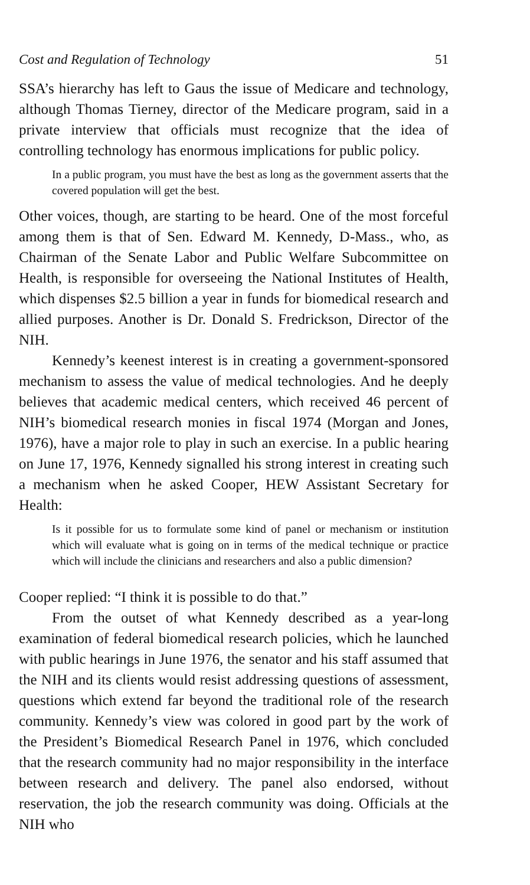Cost and Regulation of Technology 51
SSA’s hierarchy has left to Gaus the issue of Medicare and technology, although Thomas Tierney, director of the Medicare program, said in a private interview that officials must recognize that the idea of controlling technology has enormous implications for public policy.
In a public program, you must have the best as long as the government asserts that the covered population will get the best.
Other voices, though, are starting to be heard. One of the most forceful among them is that of Sen. Edward M. Kennedy, D-Mass., who, as Chairman of the Senate Labor and Public Welfare Subcommittee on Health, is responsible for overseeing the National Institutes of Health, which dispenses $2.5 billion a year in funds for biomedical research and allied purposes. Another is Dr. Donald S. Fredrickson, Director of the NIH.
Kennedy’s keenest interest is in creating a government-sponsored mechanism to assess the value of medical technologies. And he deeply believes that academic medical centers, which received 46 percent of NIH’s biomedical research monies in fiscal 1974 (Morgan and Jones, 1976), have a major role to play in such an exercise. In a public hearing on June 17, 1976, Kennedy signalled his strong interest in creating such a mechanism when he asked Cooper, HEW Assistant Secretary for Health:
Is it possible for us to formulate some kind of panel or mechanism or institution which will evaluate what is going on in terms of the medical technique or practice which will include the clinicians and researchers and also a public dimension?
Cooper replied: “I think it is possible to do that.”
From the outset of what Kennedy described as a year-long examination of federal biomedical research policies, which he launched with public hearings in June 1976, the senator and his staff assumed that the NIH and its clients would resist addressing questions of assessment, questions which extend far beyond the traditional role of the research community. Kennedy’s view was colored in good part by the work of the President’s Biomedical Research Panel in 1976, which concluded that the research community had no major responsibility in the interface between research and delivery. The panel also endorsed, without reservation, the job the research community was doing. Officials at the NIH who